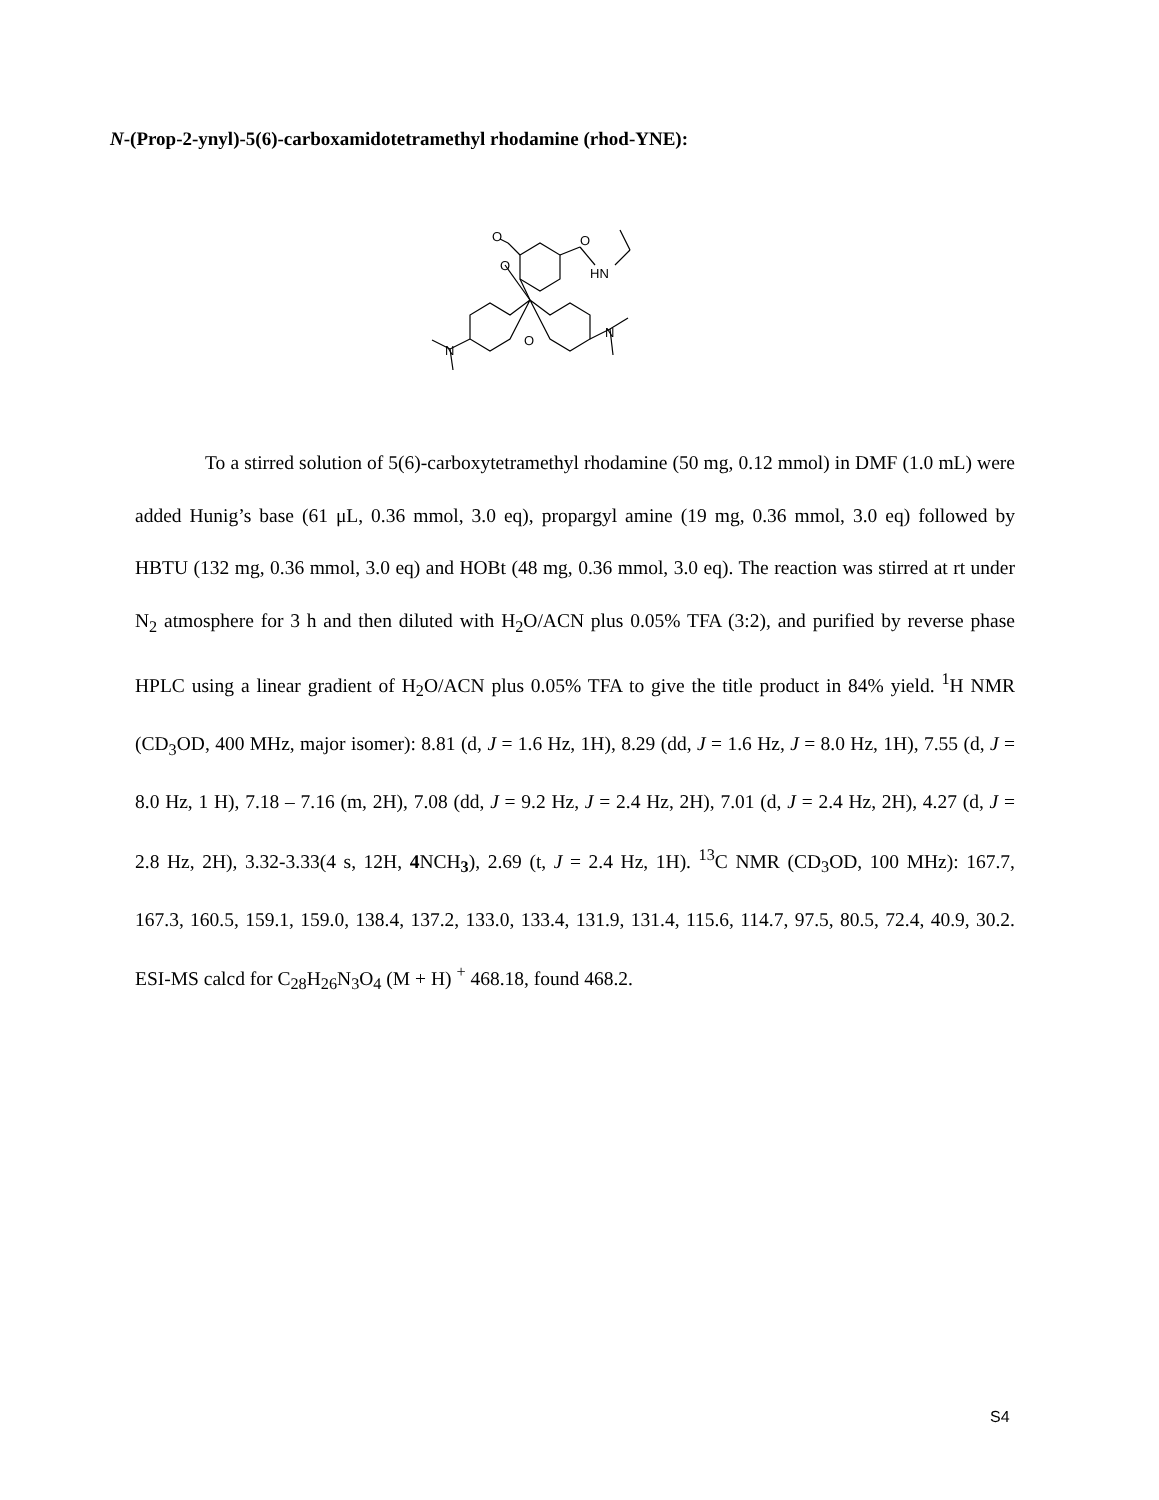N-(Prop-2-ynyl)-5(6)-carboxamidotetramethyl rhodamine (rhod-YNE):
O
O
O
HN
O
N
N
To a stirred solution of 5(6)-carboxytetramethyl rhodamine (50 mg, 0.12 mmol) in DMF (1.0 mL) were added Hunig’s base (61 μL, 0.36 mmol, 3.0 eq), propargyl amine (19 mg, 0.36 mmol, 3.0 eq) followed by HBTU (132 mg, 0.36 mmol, 3.0 eq) and HOBt (48 mg, 0.36 mmol, 3.0 eq). The reaction was stirred at rt under N<sub>2</sub> atmosphere for 3 h and then diluted with H<sub>2</sub>O/ACN plus 0.05% TFA (3:2), and purified by reverse phase HPLC using a linear gradient of H<sub>2</sub>O/ACN plus 0.05% TFA to give the title product in 84% yield. <sup>1</sup>H NMR (CD<sub>3</sub>OD, 400 MHz, major isomer): 8.81 (d, J = 1.6 Hz, 1H), 8.29 (dd, J = 1.6 Hz, J = 8.0 Hz, 1H), 7.55 (d, J = 8.0 Hz, 1 H), 7.18 – 7.16 (m, 2H), 7.08 (dd, J = 9.2 Hz, J = 2.4 Hz, 2H), 7.01 (d, J = 2.4 Hz, 2H), 4.27 (d, J = 2.8 Hz, 2H), 3.32-3.33(4 s, 12H, 4 NCH<sub>3</sub>), 2.69 (t, J = 2.4 Hz, 1H). <sup>13</sup>C NMR (CD<sub>3</sub>OD, 100 MHz): 167.7, 167.3, 160.5, 159.1, 159.0, 138.4, 137.2, 133.0, 133.4, 131.9, 131.4, 115.6, 114.7, 97.5, 80.5, 72.4, 40.9, 30.2. ESI-MS calcd for C<sub>28</sub>H<sub>26</sub>N<sub>3</sub>O<sub>4</sub> (M + H) <sup>+</sup> 468.18, found 468.2.
S4